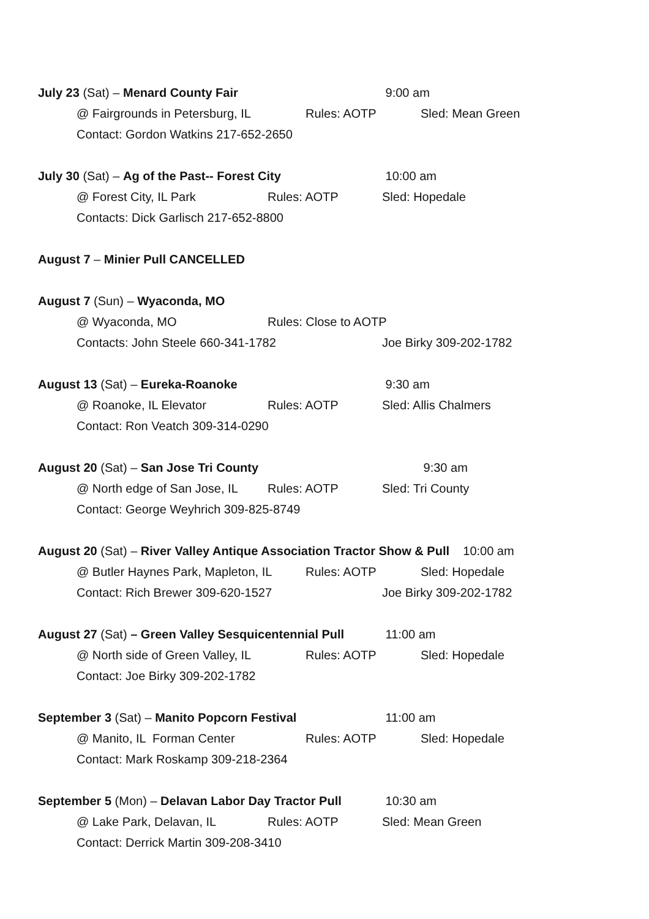July 23 (Sat) – Menard County Fair 9:00 am
@ Fairgrounds in Petersburg, IL Rules: AOTP Sled: Mean Green
Contact: Gordon Watkins 217-652-2650
July 30 (Sat) – Ag of the Past-- Forest City 10:00 am
@ Forest City, IL Park Rules: AOTP Sled: Hopedale
Contacts: Dick Garlisch 217-652-8800
August 7 – Minier Pull CANCELLED
August 7 (Sun) – Wyaconda, MO
@ Wyaconda, MO Rules: Close to AOTP
Contacts: John Steele 660-341-1782 Joe Birky 309-202-1782
August 13 (Sat) – Eureka-Roanoke 9:30 am
@ Roanoke, IL Elevator Rules: AOTP Sled: Allis Chalmers
Contact: Ron Veatch 309-314-0290
August 20 (Sat) – San Jose Tri County 9:30 am
@ North edge of San Jose, IL Rules: AOTP Sled: Tri County
Contact: George Weyhrich 309-825-8749
August 20 (Sat) – River Valley Antique Association Tractor Show & Pull 10:00 am
@ Butler Haynes Park, Mapleton, IL Rules: AOTP Sled: Hopedale
Contact: Rich Brewer 309-620-1527 Joe Birky 309-202-1782
August 27 (Sat) – Green Valley Sesquicentennial Pull 11:00 am
@ North side of Green Valley, IL Rules: AOTP Sled: Hopedale
Contact: Joe Birky 309-202-1782
September 3 (Sat) – Manito Popcorn Festival 11:00 am
@ Manito, IL Forman Center Rules: AOTP Sled: Hopedale
Contact: Mark Roskamp 309-218-2364
September 5 (Mon) – Delavan Labor Day Tractor Pull 10:30 am
@ Lake Park, Delavan, IL Rules: AOTP Sled: Mean Green
Contact: Derrick Martin 309-208-3410